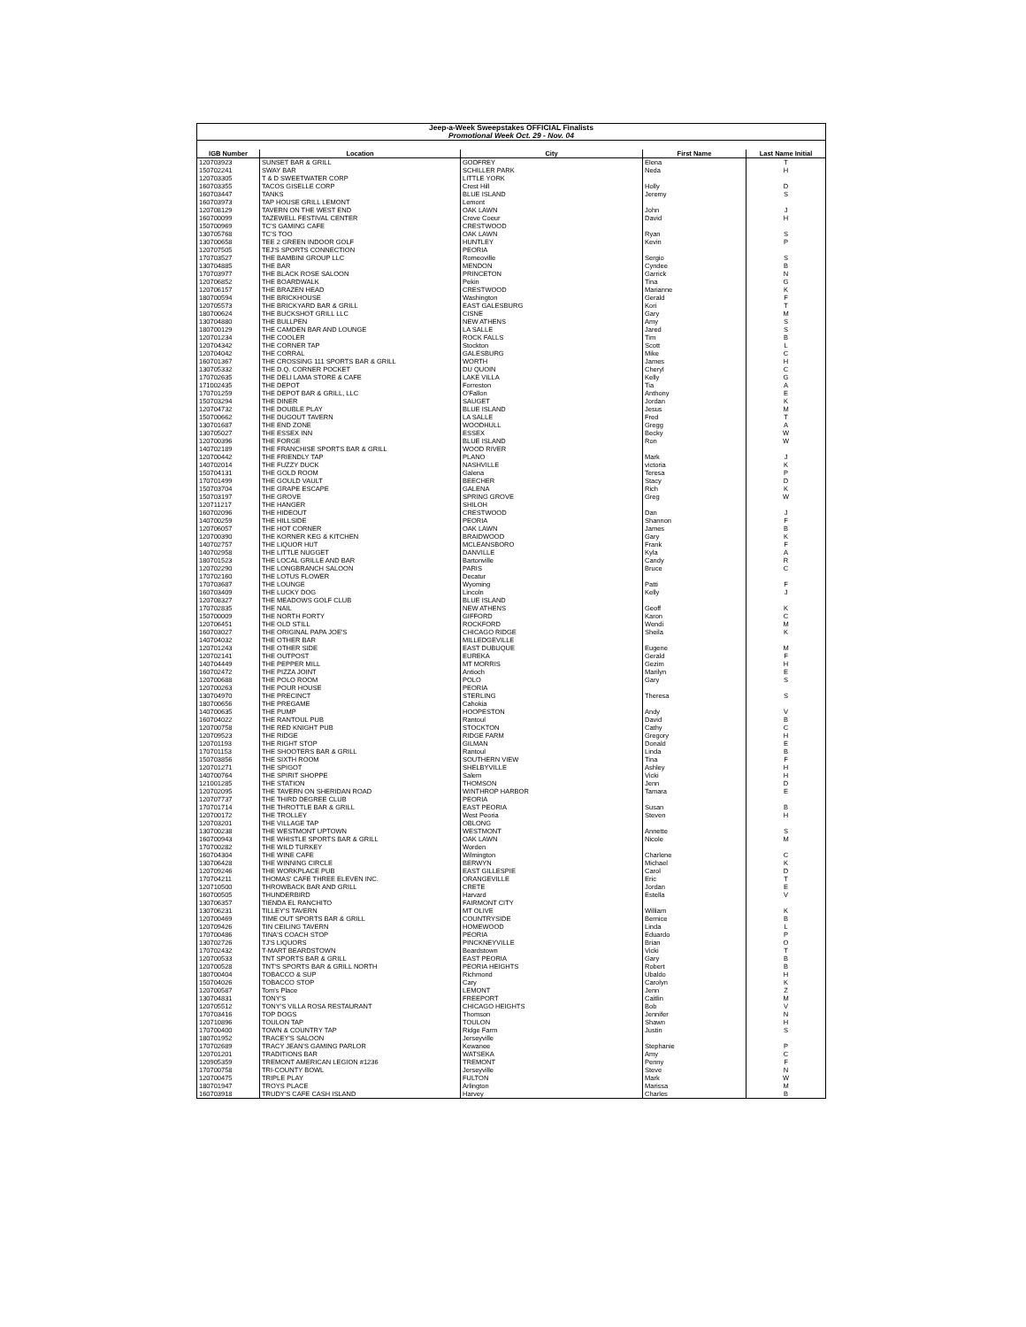| Jeep-a-Week Sweepstakes OFFICIAL Finalists | | | | |
| Promotional Week Oct. 29 - Nov. 04 | | | | |
| IGB Number | Location | City | First Name | Last Name Initial |
| 120703923 | SUNSET BAR & GRILL | GODFREY | Elena | T |
| 150702241 | SWAY BAR | SCHILLER PARK | Neda | H |
| 120703305 | T & D SWEETWATER CORP | LITTLE YORK | | |
| 160703355 | TACOS GISELLE CORP | Crest Hill | Holly | D |
| 160703447 | TANKS | BLUE ISLAND | Jeremy | S |
| 160703973 | TAP HOUSE GRILL LEMONT | Lemont | | |
| 120708129 | TAVERN ON THE WEST END | OAK LAWN | John | J |
| 160700099 | TAZEWELL FESTIVAL CENTER | Creve Coeur | David | H |
| 150700969 | TC'S GAMING CAFE | CRESTWOOD | | |
| 130705768 | TC'S TOO | OAK LAWN | Ryan | S |
| 130700658 | TEE 2 GREEN INDOOR GOLF | HUNTLEY | Kevin | P |
| 120707505 | TEJ'S SPORTS CONNECTION | PEORIA | | |
| 170703527 | THE BAMBINI GROUP LLC | Romeoville | Sergio | S |
| 130704885 | THE BAR | MENDON | Cyndee | B |
| 170703977 | THE BLACK ROSE SALOON | PRINCETON | Garrick | N |
| 120706852 | THE BOARDWALK | Pekin | Tina | G |
| 120706157 | THE BRAZEN HEAD | CRESTWOOD | Marianne | K |
| 180700594 | THE BRICKHOUSE | Washington | Gerald | F |
| 120705573 | THE BRICKYARD BAR & GRILL | EAST GALESBURG | Kori | T |
| 180700624 | THE BUCKSHOT GRILL LLC | CISNE | Gary | M |
| 130704880 | THE BULLPEN | NEW ATHENS | Amy | S |
| 180700129 | THE CAMDEN BAR AND LOUNGE | LA SALLE | Jared | S |
| 120701234 | THE COOLER | ROCK FALLS | Tim | B |
| 120704342 | THE CORNER TAP | Stockton | Scott | L |
| 120704042 | THE CORRAL | GALESBURG | Mike | C |
| 160701367 | THE CROSSING 111 SPORTS BAR & GRILL | WORTH | James | H |
| 130705332 | THE D.Q. CORNER POCKET | DU QUOIN | Cheryl | C |
| 170702635 | THE DELI LAMA STORE & CAFE | LAKE VILLA | Kelly | G |
| 171002435 | THE DEPOT | Forreston | Tia | A |
| 170701259 | THE DEPOT BAR & GRILL, LLC | O'Fallon | Anthony | E |
| 150703294 | THE DINER | SAUGET | Jordan | K |
| 120704732 | THE DOUBLE PLAY | BLUE ISLAND | Jesus | M |
| 150700662 | THE DUGOUT TAVERN | LA SALLE | Fred | T |
| 130701687 | THE END ZONE | WOODHULL | Gregg | A |
| 130705027 | THE ESSEX INN | ESSEX | Becky | W |
| 120700396 | THE FORGE | BLUE ISLAND | Ron | W |
| 140702189 | THE FRANCHISE SPORTS BAR & GRILL | WOOD RIVER | | |
| 120700442 | THE FRIENDLY TAP | PLANO | Mark | J |
| 140702014 | THE FUZZY DUCK | NASHVILLE | victoria | K |
| 150704131 | THE GOLD ROOM | Galena | Teresa | P |
| 170701499 | THE GOULD VAULT | BEECHER | Stacy | D |
| 150703704 | THE GRAPE ESCAPE | GALENA | Rich | K |
| 150703197 | THE GROVE | SPRING GROVE | Greg | W |
| 120711217 | THE HANGER | SHILOH | | |
| 160702096 | THE HIDEOUT | CRESTWOOD | Dan | J |
| 140700259 | THE HILLSIDE | PEORIA | Shannon | F |
| 120706057 | THE HOT CORNER | OAK LAWN | James | B |
| 120700390 | THE KORNER KEG & KITCHEN | BRAIDWOOD | Gary | K |
| 140702757 | THE LIQUOR HUT | MCLEANSBORO | Frank | F |
| 140702958 | THE LITTLE NUGGET | DANVILLE | Kyla | A |
| 180701523 | THE LOCAL GRILLE AND BAR | Bartonville | Candy | R |
| 120702290 | THE LONGBRANCH SALOON | PARIS | Bruce | C |
| 170702160 | THE LOTUS FLOWER | Decatur | | |
| 170703687 | THE LOUNGE | Wyoming | Patti | F |
| 160703409 | THE LUCKY DOG | Lincoln | Kelly | J |
| 120708327 | THE MEADOWS GOLF CLUB | BLUE ISLAND | | |
| 170702835 | THE NAIL | NEW ATHENS | Geoff | K |
| 150700009 | THE NORTH FORTY | GIFFORD | Karon | C |
| 120706451 | THE OLD STILL | ROCKFORD | Wendi | M |
| 160703027 | THE ORIGINAL PAPA JOE'S | CHICAGO RIDGE | Sheila | K |
| 140704032 | THE OTHER BAR | MILLEDGEVILLE | | |
| 120701243 | THE OTHER SIDE | EAST DUBUQUE | Eugene | M |
| 120702141 | THE OUTPOST | EUREKA | Gerald | F |
| 140704449 | THE PEPPER MILL | MT MORRIS | Gezim | H |
| 160702472 | THE PIZZA JOINT | Antioch | Marilyn | E |
| 120700688 | THE POLO ROOM | POLO | Gary | S |
| 120700263 | THE POUR HOUSE | PEORIA | | |
| 130704970 | THE PRECINCT | STERLING | Theresa | S |
| 180700656 | THE PREGAME | Cahokia | | |
| 140700635 | THE PUMP | HOOPESTON | Andy | V |
| 160704022 | THE RANTOUL PUB | Rantoul | David | B |
| 120700758 | THE RED KNIGHT PUB | STOCKTON | Cathy | C |
| 120709523 | THE RIDGE | RIDGE FARM | Gregory | H |
| 120701193 | THE RIGHT STOP | GILMAN | Donald | E |
| 170701153 | THE SHOOTERS BAR & GRILL | Rantoul | Linda | B |
| 150703856 | THE SIXTH ROOM | SOUTHERN VIEW | Tina | F |
| 120701271 | THE SPIGOT | SHELBYVILLE | Ashley | H |
| 140700764 | THE SPIRIT SHOPPE | Salem | Vicki | H |
| 121001285 | THE STATION | THOMSON | Jenn | D |
| 120702095 | THE TAVERN ON SHERIDAN ROAD | WINTHROP HARBOR | Tamara | E |
| 120707737 | THE THIRD DEGREE CLUB | PEORIA | | |
| 170701714 | THE THROTTLE BAR & GRILL | EAST PEORIA | Susan | B |
| 120700172 | THE TROLLEY | West Peoria | Steven | H |
| 120703201 | THE VILLAGE TAP | OBLONG | | |
| 130700238 | THE WESTMONT UPTOWN | WESTMONT | Annette | S |
| 160700943 | THE WHISTLE SPORTS BAR & GRILL | OAK LAWN | Nicole | M |
| 170700282 | THE WILD TURKEY | Worden | | |
| 160704304 | THE WINE CAFE | Wilmington | Charlene | C |
| 130706428 | THE WINNING CIRCLE | BERWYN | Michael | K |
| 120709246 | THE WORKPLACE PUB | EAST GILLESPIE | Carol | D |
| 170704211 | THOMAS' CAFE THREE ELEVEN INC. | ORANGEVILLE | Eric | T |
| 120710500 | THROWBACK BAR AND GRILL | CRETE | Jordan | E |
| 160700505 | THUNDERBIRD | Harvard | Estella | V |
| 130706357 | TIENDA EL RANCHITO | FAIRMONT CITY | | |
| 130706231 | TILLEY'S TAVERN | MT OLIVE | William | K |
| 120700469 | TIME OUT SPORTS BAR & GRILL | COUNTRYSIDE | Bernice | B |
| 120709426 | TIN CEILING TAVERN | HOMEWOOD | Linda | L |
| 170700486 | TINA'S COACH STOP | PEORIA | Eduardo | P |
| 130702726 | TJ'S LIQUORS | PINCKNEYVILLE | Brian | O |
| 170702432 | T-MART BEARDSTOWN | Beardstown | Vicki | T |
| 120700533 | TNT SPORTS BAR & GRILL | EAST PEORIA | Gary | B |
| 120700528 | TNT'S SPORTS BAR & GRILL NORTH | PEORIA HEIGHTS | Robert | B |
| 180700404 | TOBACCO & SUP | Richmond | Ubaldo | H |
| 150704026 | TOBACCO STOP | Cary | Carolyn | K |
| 120700587 | Tom's Place | LEMONT | Jenn | Z |
| 130704831 | TONY'S | FREEPORT | Caitlin | M |
| 120705512 | TONY'S VILLA ROSA RESTAURANT | CHICAGO HEIGHTS | Bob | V |
| 170703416 | TOP DOGS | Thomson | Jennifer | N |
| 120710896 | TOULON TAP | TOULON | Shawn | H |
| 170700400 | TOWN & COUNTRY TAP | Ridge Farm | Justin | S |
| 180701952 | TRACEY'S SALOON | Jerseyville | | |
| 170702689 | TRACY JEAN'S GAMING PARLOR | Kewanee | Stephanie | P |
| 120701201 | TRADITIONS BAR | WATSEKA | Amy | C |
| 120905359 | TREMONT AMERICAN LEGION #1236 | TREMONT | Penny | F |
| 170700758 | TRI-COUNTY BOWL | Jerseyville | Steve | N |
| 120700475 | TRIPLE PLAY | FULTON | Mark | W |
| 180701947 | TROYS PLACE | Arlington | Marissa | M |
| 160703918 | TRUDY'S CAFE CASH ISLAND | Harvey | Charles | B |